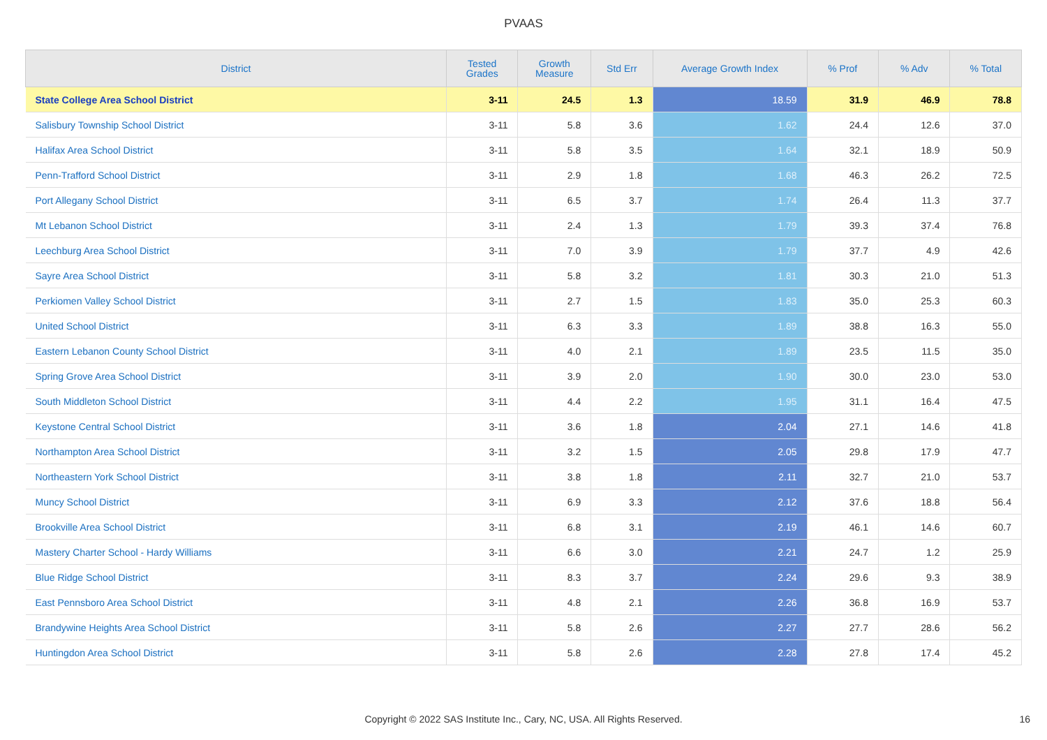PVAAS
| District | Tested Grades | Growth Measure | Std Err | Average Growth Index | % Prof | % Adv | % Total |
| --- | --- | --- | --- | --- | --- | --- | --- |
| State College Area School District | 3-11 | 24.5 | 1.3 | 18.59 | 31.9 | 46.9 | 78.8 |
| Salisbury Township School District | 3-11 | 5.8 | 3.6 | 1.62 | 24.4 | 12.6 | 37.0 |
| Halifax Area School District | 3-11 | 5.8 | 3.5 | 1.64 | 32.1 | 18.9 | 50.9 |
| Penn-Trafford School District | 3-11 | 2.9 | 1.8 | 1.68 | 46.3 | 26.2 | 72.5 |
| Port Allegany School District | 3-11 | 6.5 | 3.7 | 1.74 | 26.4 | 11.3 | 37.7 |
| Mt Lebanon School District | 3-11 | 2.4 | 1.3 | 1.79 | 39.3 | 37.4 | 76.8 |
| Leechburg Area School District | 3-11 | 7.0 | 3.9 | 1.79 | 37.7 | 4.9 | 42.6 |
| Sayre Area School District | 3-11 | 5.8 | 3.2 | 1.81 | 30.3 | 21.0 | 51.3 |
| Perkiomen Valley School District | 3-11 | 2.7 | 1.5 | 1.83 | 35.0 | 25.3 | 60.3 |
| United School District | 3-11 | 6.3 | 3.3 | 1.89 | 38.8 | 16.3 | 55.0 |
| Eastern Lebanon County School District | 3-11 | 4.0 | 2.1 | 1.89 | 23.5 | 11.5 | 35.0 |
| Spring Grove Area School District | 3-11 | 3.9 | 2.0 | 1.90 | 30.0 | 23.0 | 53.0 |
| South Middleton School District | 3-11 | 4.4 | 2.2 | 1.95 | 31.1 | 16.4 | 47.5 |
| Keystone Central School District | 3-11 | 3.6 | 1.8 | 2.04 | 27.1 | 14.6 | 41.8 |
| Northampton Area School District | 3-11 | 3.2 | 1.5 | 2.05 | 29.8 | 17.9 | 47.7 |
| Northeastern York School District | 3-11 | 3.8 | 1.8 | 2.11 | 32.7 | 21.0 | 53.7 |
| Muncy School District | 3-11 | 6.9 | 3.3 | 2.12 | 37.6 | 18.8 | 56.4 |
| Brookville Area School District | 3-11 | 6.8 | 3.1 | 2.19 | 46.1 | 14.6 | 60.7 |
| Mastery Charter School - Hardy Williams | 3-11 | 6.6 | 3.0 | 2.21 | 24.7 | 1.2 | 25.9 |
| Blue Ridge School District | 3-11 | 8.3 | 3.7 | 2.24 | 29.6 | 9.3 | 38.9 |
| East Pennsboro Area School District | 3-11 | 4.8 | 2.1 | 2.26 | 36.8 | 16.9 | 53.7 |
| Brandywine Heights Area School District | 3-11 | 5.8 | 2.6 | 2.27 | 27.7 | 28.6 | 56.2 |
| Huntingdon Area School District | 3-11 | 5.8 | 2.6 | 2.28 | 27.8 | 17.4 | 45.2 |
Copyright © 2022 SAS Institute Inc., Cary, NC, USA. All Rights Reserved. 16